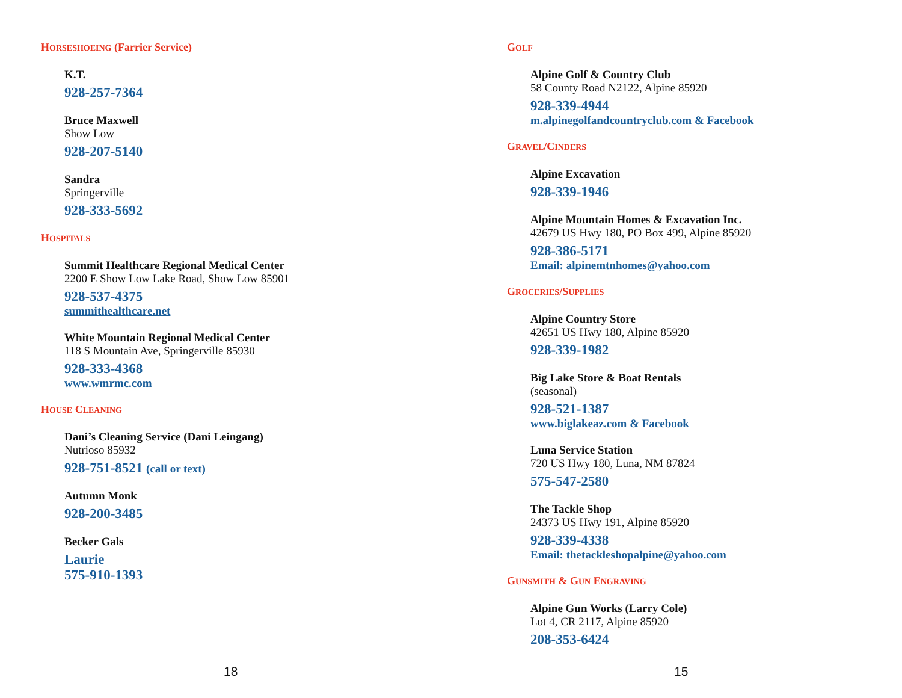HORSESHOEING (Farrier Service)
K.T.
928-257-7364
Bruce Maxwell
Show Low
928-207-5140
Sandra
Springerville
928-333-5692
HOSPITALS
Summit Healthcare Regional Medical Center
2200 E Show Low Lake Road, Show Low 85901
928-537-4375
summithealthcare.net
White Mountain Regional Medical Center
118 S Mountain Ave, Springerville 85930
928-333-4368
www.wmrmc.com
HOUSE CLEANING
Dani’s Cleaning Service (Dani Leingang)
Nutrioso 85932
928-751-8521 (call or text)
Autumn Monk
928-200-3485
Becker Gals
Laurie
575-910-1393
18
GOLF
Alpine Golf & Country Club
58 County Road N2122, Alpine 85920
928-339-4944
m.alpinegolfandcountryclub.com & Facebook
GRAVEL/CINDERS
Alpine Excavation
928-339-1946
Alpine Mountain Homes & Excavation Inc.
42679 US Hwy 180, PO Box 499, Alpine 85920
928-386-5171
Email: alpinemtnhomes@yahoo.com
GROCERIES/SUPPLIES
Alpine Country Store
42651 US Hwy 180, Alpine 85920
928-339-1982
Big Lake Store & Boat Rentals
(seasonal)
928-521-1387
www.biglakeaz.com & Facebook
Luna Service Station
720 US Hwy 180, Luna, NM 87824
575-547-2580
The Tackle Shop
24373 US Hwy 191, Alpine 85920
928-339-4338
Email: thetackleshopalpine@yahoo.com
GUNSMITH & GUN ENGRAVING
Alpine Gun Works (Larry Cole)
Lot 4, CR 2117, Alpine 85920
208-353-6424
15